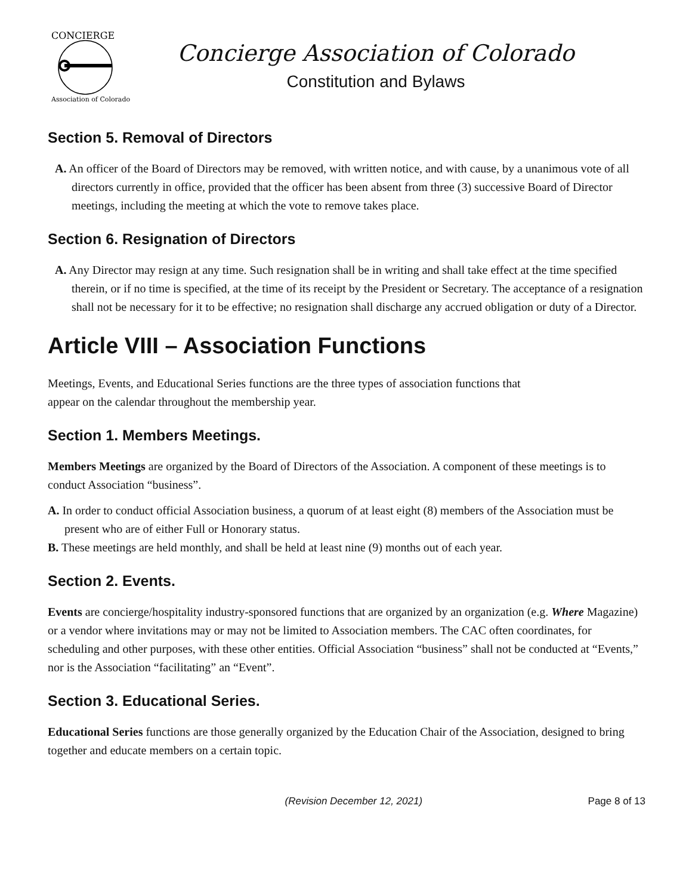CONCIERGE
Association of Colorado
Concierge Association of Colorado
Constitution and Bylaws
Section 5. Removal of Directors
A. An officer of the Board of Directors may be removed, with written notice, and with cause, by a unanimous vote of all directors currently in office, provided that the officer has been absent from three (3) successive Board of Director meetings, including the meeting at which the vote to remove takes place.
Section 6. Resignation of Directors
A. Any Director may resign at any time. Such resignation shall be in writing and shall take effect at the time specified therein, or if no time is specified, at the time of its receipt by the President or Secretary. The acceptance of a resignation shall not be necessary for it to be effective; no resignation shall discharge any accrued obligation or duty of a Director.
Article VIII – Association Functions
Meetings, Events, and Educational Series functions are the three types of association functions that
appear on the calendar throughout the membership year.
Section 1. Members Meetings.
Members Meetings are organized by the Board of Directors of the Association. A component of these meetings is to conduct Association “business”.
A. In order to conduct official Association business, a quorum of at least eight (8) members of the Association must be present who are of either Full or Honorary status.
B. These meetings are held monthly, and shall be held at least nine (9) months out of each year.
Section 2. Events.
Events are concierge/hospitality industry-sponsored functions that are organized by an organization (e.g. Where Magazine) or a vendor where invitations may or may not be limited to Association members. The CAC often coordinates, for scheduling and other purposes, with these other entities. Official Association “business” shall not be conducted at “Events,” nor is the Association “facilitating” an “Event”.
Section 3. Educational Series.
Educational Series functions are those generally organized by the Education Chair of the Association, designed to bring together and educate members on a certain topic.
(Revision December 12, 2021) Page 8 of 13